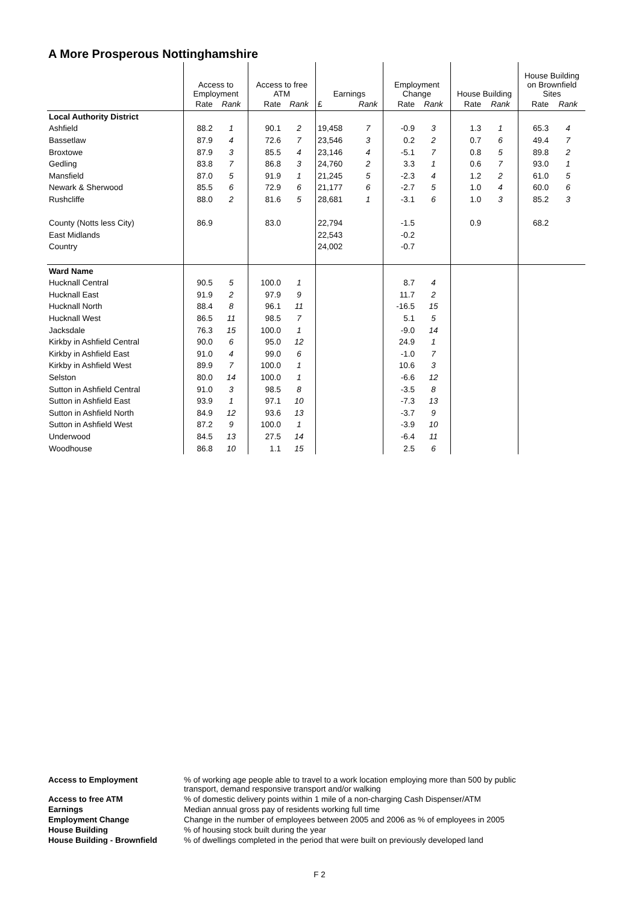A More Prosperous Nottinghamshire
| | Access to Employment | | Access to free ATM | | Earnings | | Employment Change | | House Building | | House Building on Brownfield Sites | |
| --- | --- | --- | --- | --- | --- | --- | --- | --- | --- | --- | --- | --- |
| | Rate | Rank | Rate | Rank | £ | Rank | Rate | Rank | Rate | Rank | Rate | Rank |
| Local Authority District | | | | | | | | | | | | |
| Ashfield | 88.2 | 1 | 90.1 | 2 | 19,458 | 7 | -0.9 | 3 | 1.3 | 1 | 65.3 | 4 |
| Bassetlaw | 87.9 | 4 | 72.6 | 7 | 23,546 | 3 | 0.2 | 2 | 0.7 | 6 | 49.4 | 7 |
| Broxtowe | 87.9 | 3 | 85.5 | 4 | 23,146 | 4 | -5.1 | 7 | 0.8 | 5 | 89.8 | 2 |
| Gedling | 83.8 | 7 | 86.8 | 3 | 24,760 | 2 | 3.3 | 1 | 0.6 | 7 | 93.0 | 1 |
| Mansfield | 87.0 | 5 | 91.9 | 1 | 21,245 | 5 | -2.3 | 4 | 1.2 | 2 | 61.0 | 5 |
| Newark & Sherwood | 85.5 | 6 | 72.9 | 6 | 21,177 | 6 | -2.7 | 5 | 1.0 | 4 | 60.0 | 6 |
| Rushcliffe | 88.0 | 2 | 81.6 | 5 | 28,681 | 1 | -3.1 | 6 | 1.0 | 3 | 85.2 | 3 |
| County (Notts less City) | 86.9 | | 83.0 | | 22,794 | | -1.5 | | 0.9 | | 68.2 | |
| East Midlands | | | | | 22,543 | | -0.2 | | | | | |
| Country | | | | | 24,002 | | -0.7 | | | | | |
| Ward Name | | | | | | | | | | | | |
| Hucknall Central | 90.5 | 5 | 100.0 | 1 | | | 8.7 | 4 | | | | |
| Hucknall East | 91.9 | 2 | 97.9 | 9 | | | 11.7 | 2 | | | | |
| Hucknall North | 88.4 | 8 | 96.1 | 11 | | | -16.5 | 15 | | | | |
| Hucknall West | 86.5 | 11 | 98.5 | 7 | | | 5.1 | 5 | | | | |
| Jacksdale | 76.3 | 15 | 100.0 | 1 | | | -9.0 | 14 | | | | |
| Kirkby in Ashfield Central | 90.0 | 6 | 95.0 | 12 | | | 24.9 | 1 | | | | |
| Kirkby in Ashfield East | 91.0 | 4 | 99.0 | 6 | | | -1.0 | 7 | | | | |
| Kirkby in Ashfield West | 89.9 | 7 | 100.0 | 1 | | | 10.6 | 3 | | | | |
| Selston | 80.0 | 14 | 100.0 | 1 | | | -6.6 | 12 | | | | |
| Sutton in Ashfield Central | 91.0 | 3 | 98.5 | 8 | | | -3.5 | 8 | | | | |
| Sutton in Ashfield East | 93.9 | 1 | 97.1 | 10 | | | -7.3 | 13 | | | | |
| Sutton in Ashfield North | 84.9 | 12 | 93.6 | 13 | | | -3.7 | 9 | | | | |
| Sutton in Ashfield West | 87.2 | 9 | 100.0 | 1 | | | -3.9 | 10 | | | | |
| Underwood | 84.5 | 13 | 27.5 | 14 | | | -6.4 | 11 | | | | |
| Woodhouse | 86.8 | 10 | 1.1 | 15 | | | 2.5 | 6 | | | | |
| Access to Employment | % of working age people able to travel to a work location employing more than 500 by public transport, demand responsive transport and/or walking |
| Access to free ATM | % of domestic delivery points within 1 mile of a non-charging Cash Dispenser/ATM |
| Earnings | Median annual gross pay of residents working full time |
| Employment Change | Change in the number of employees between 2005 and 2006 as % of employees in 2005 |
| House Building | % of housing stock built during the year |
| House Building - Brownfield | % of dwellings completed in the period that were built on previously developed land |
F 2